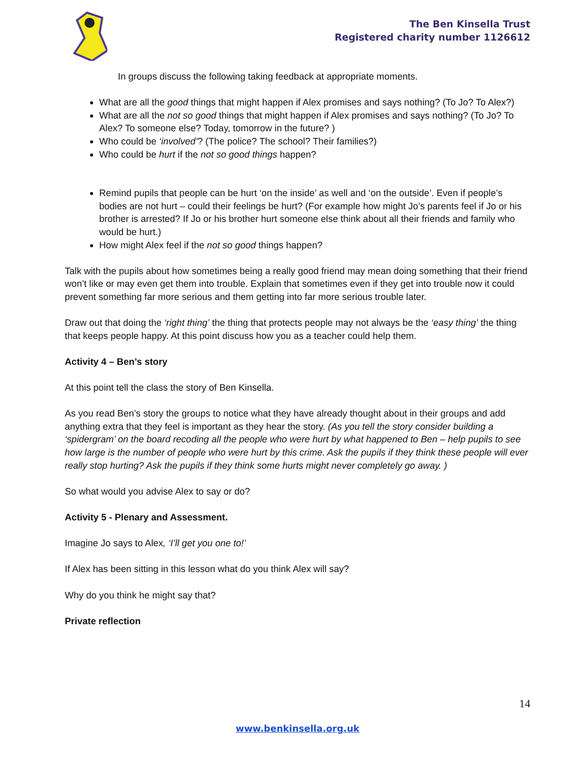The Ben Kinsella Trust
Registered charity number 1126612
In groups discuss the following taking feedback at appropriate moments.
What are all the good things that might happen if Alex promises and says nothing? (To Jo? To Alex?)
What are all the not so good things that might happen if Alex promises and says nothing? (To Jo? To Alex? To someone else? Today, tomorrow in the future? )
Who could be ‘involved’? (The police? The school? Their families?)
Who could be hurt if the not so good things happen?
Remind pupils that people can be hurt ‘on the inside’ as well and ‘on the outside’. Even if people’s bodies are not hurt – could their feelings be hurt? (For example how might Jo’s parents feel if Jo or his brother is arrested? If Jo or his brother hurt someone else think about all their friends and family who would be hurt.)
How might Alex feel if the not so good things happen?
Talk with the pupils about how sometimes being a really good friend may mean doing something that their friend won’t like or may even get them into trouble. Explain that sometimes even if they get into trouble now it could prevent something far more serious and them getting into far more serious trouble later.
Draw out that doing the ‘right thing’ the thing that protects people may not always be the ‘easy thing’ the thing that keeps people happy. At this point discuss how you as a teacher could help them.
Activity 4 – Ben’s story
At this point tell the class the story of Ben Kinsella.
As you read Ben’s story the groups to notice what they have already thought about in their groups and add anything extra that they feel is important as they hear the story. (As you tell the story consider building a ‘spidergram’ on the board recoding all the people who were hurt by what happened to Ben – help pupils to see how large is the number of people who were hurt by this crime. Ask the pupils if they think these people will ever really stop hurting? Ask the pupils if they think some hurts might never completely go away. )
So what would you advise Alex to say or do?
Activity 5 - Plenary and Assessment.
Imagine Jo says to Alex, ‘I’ll get you one to!’
If Alex has been sitting in this lesson what do you think Alex will say?
Why do you think he might say that?
Private reflection
14
www.benkinsella.org.uk